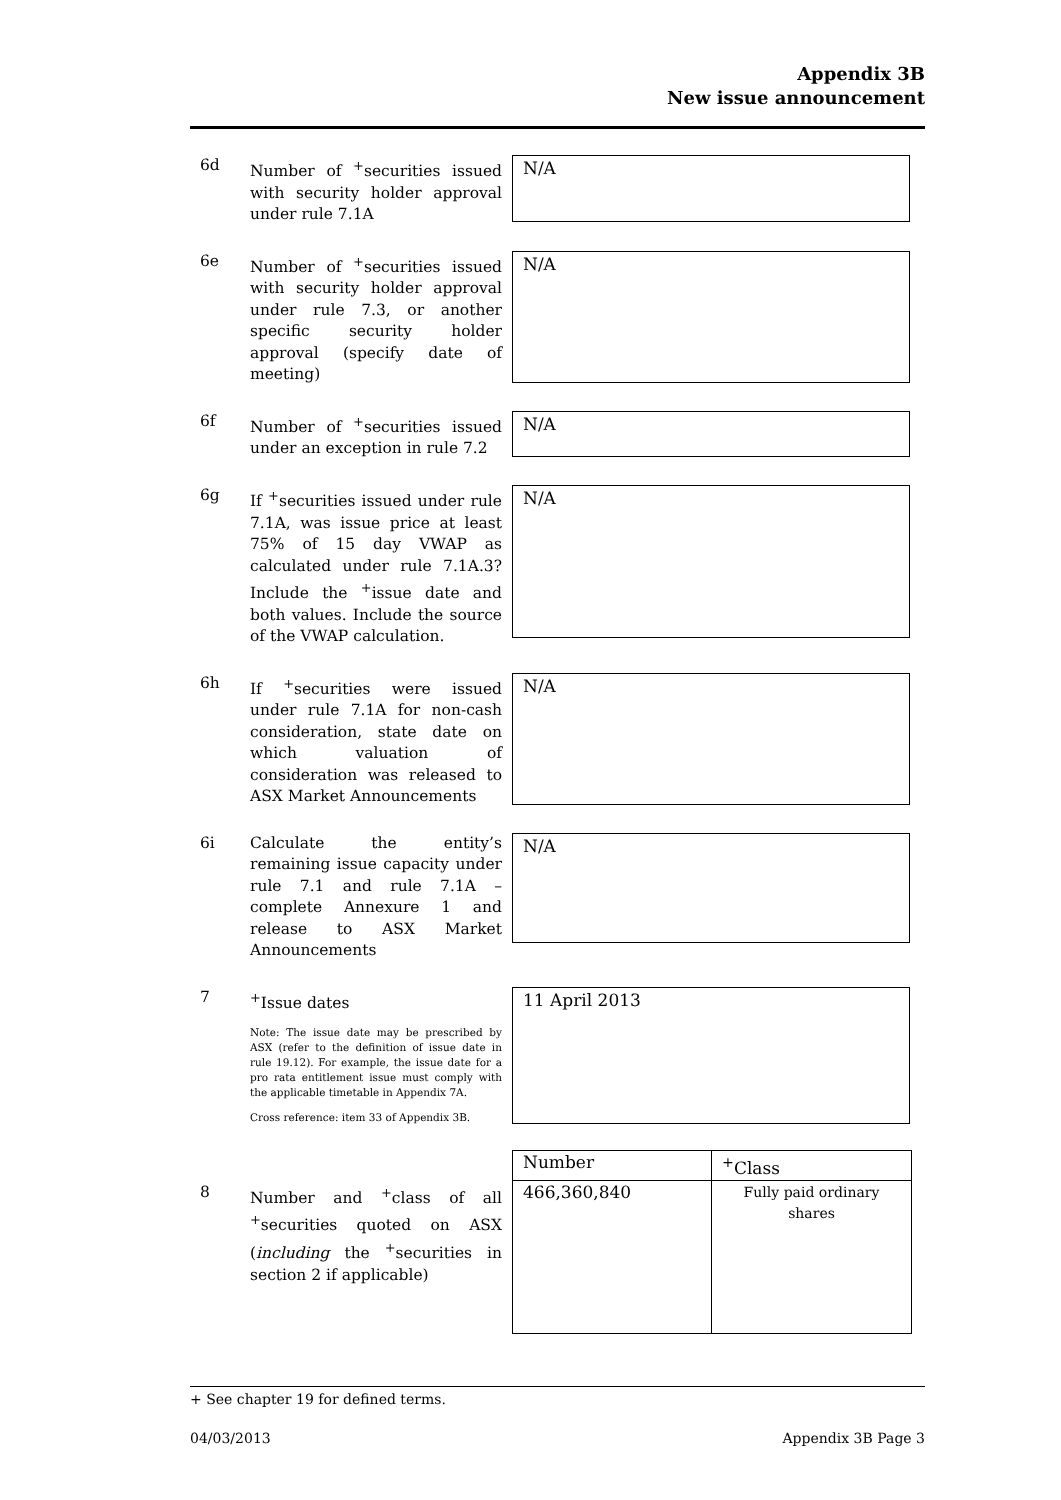Appendix 3B
New issue announcement
6d Number of <sup>+</sup>securities issued with security holder approval under rule 7.1A
N/A
6e Number of <sup>+</sup>securities issued with security holder approval under rule 7.3, or another specific security holder approval (specify date of meeting)
N/A
6f Number of <sup>+</sup>securities issued under an exception in rule 7.2
N/A
6g If <sup>+</sup>securities issued under rule 7.1A, was issue price at least 75% of 15 day VWAP as calculated under rule 7.1A.3? Include the <sup>+</sup>issue date and both values. Include the source of the VWAP calculation.
N/A
6h If <sup>+</sup>securities were issued under rule 7.1A for non-cash consideration, state date on which valuation of consideration was released to ASX Market Announcements
N/A
6i Calculate the entity’s remaining issue capacity under rule 7.1 and rule 7.1A – complete Annexure 1 and release to ASX Market Announcements
N/A
7 <sup>+</sup>Issue dates
Note: The issue date may be prescribed by ASX (refer to the definition of issue date in rule 19.12). For example, the issue date for a pro rata entitlement issue must comply with the applicable timetable in Appendix 7A.
Cross reference: item 33 of Appendix 3B.
11 April 2013
8 Number and <sup>+</sup>class of all <sup>+</sup>securities quoted on ASX (including the <sup>+</sup>securities in section 2 if applicable)
| Number | <sup>+</sup>Class |
| 466,360,840 | Fully paid ordinary shares |
+ See chapter 19 for defined terms.
04/03/2013 Appendix 3B Page 3